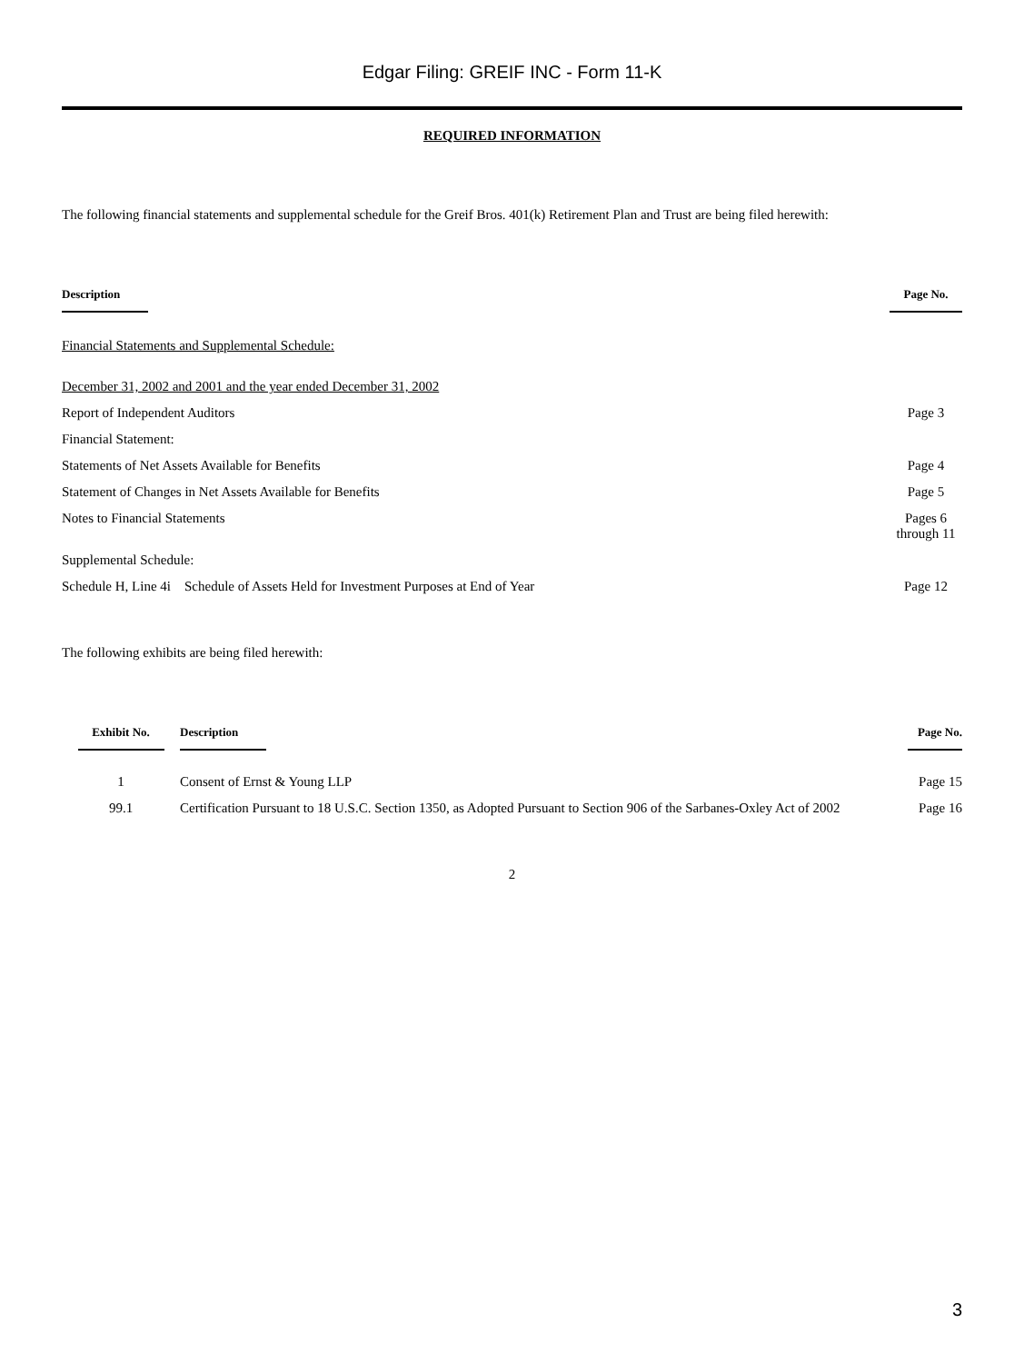Edgar Filing: GREIF INC - Form 11-K
REQUIRED INFORMATION
The following financial statements and supplemental schedule for the Greif Bros. 401(k) Retirement Plan and Trust are being filed herewith:
| Description | Page No. |
| --- | --- |
| Financial Statements and Supplemental Schedule: | |
| December 31, 2002 and 2001 and the year ended December 31, 2002 | |
| Report of Independent Auditors | Page 3 |
| Financial Statement: | |
| Statements of Net Assets Available for Benefits | Page 4 |
| Statement of Changes in Net Assets Available for Benefits | Page 5 |
| Notes to Financial Statements | Pages 6 through 11 |
| Supplemental Schedule: | |
| Schedule H, Line 4i Schedule of Assets Held for Investment Purposes at End of Year | Page 12 |
The following exhibits are being filed herewith:
| Exhibit No. | Description | Page No. |
| --- | --- | --- |
| 1 | Consent of Ernst & Young LLP | Page 15 |
| 99.1 | Certification Pursuant to 18 U.S.C. Section 1350, as Adopted Pursuant to Section 906 of the Sarbanes-Oxley Act of 2002 | Page 16 |
2
3